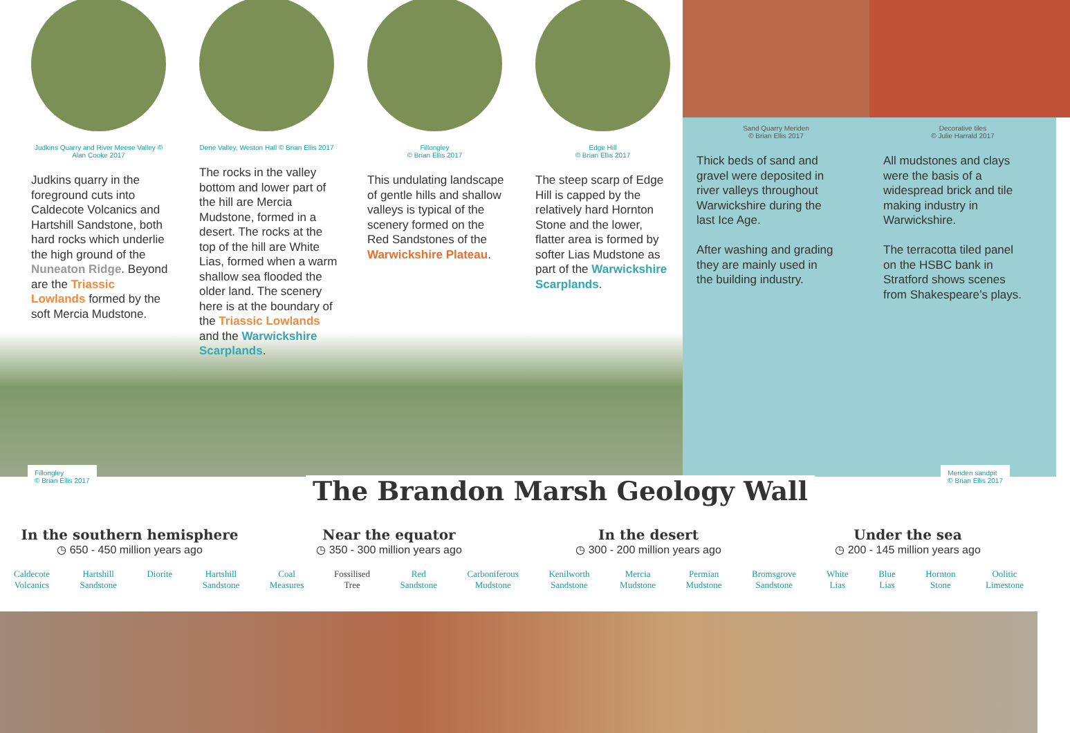Judkins Quarry and River Meese Valley © Alan Cooke 2017
Judkins quarry in the foreground cuts into Caldecote Volcanics and Hartshill Sandstone, both hard rocks which underlie the high ground of the Nuneaton Ridge. Beyond are the Triassic Lowlands formed by the soft Mercia Mudstone.
Dene Valley, Weston Hall © Brian Ellis 2017
The rocks in the valley bottom and lower part of the hill are Mercia Mudstone, formed in a desert. The rocks at the top of the hill are White Lias, formed when a warm shallow sea flooded the older land. The scenery here is at the boundary of the Triassic Lowlands and the Warwickshire Scarplands.
Fillongley
© Brian Ellis 2017
This undulating landscape of gentle hills and shallow valleys is typical of the scenery formed on the Red Sandstones of the Warwickshire Plateau.
Edge Hill
© Brian Ellis 2017
The steep scarp of Edge Hill is capped by the relatively hard Hornton Stone and the lower, flatter area is formed by softer Lias Mudstone as part of the Warwickshire Scarplands.
Sand Quarry Meriden
© Brian Ellis 2017
Thick beds of sand and gravel were deposited in river valleys throughout Warwickshire during the last Ice Age.
After washing and grading they are mainly used in the building industry.
Decorative tiles
© Julie Harrald 2017
All mudstones and clays were the basis of a widespread brick and tile making industry in Warwickshire.
The terracotta tiled panel on the HSBC bank in Stratford shows scenes from Shakespeare’s plays.
Fillongley
© Brian Ellis 2017
Meriden sandpit
© Brian Ellis 2017
The Brandon Marsh Geology Wall
In the southern hemisphere
◷ 650 - 450 million years ago
Near the equator
◷ 350 - 300 million years ago
In the desert
◷ 300 - 200 million years ago
Under the sea
◷ 200 - 145 million years ago
Caldecote
Volcanics Hartshill
Sandstone Diorite Hartshill
Sandstone Coal
Measures Fossilised
Tree Red
Sandstone Carboniferous
Mudstone Kenilworth
Sandstone Mercia
Mudstone Permian
Mudstone Bromsgrove
Sandstone White
Lias Blue
Lias Hornton
Stone Oolitic
Limestone